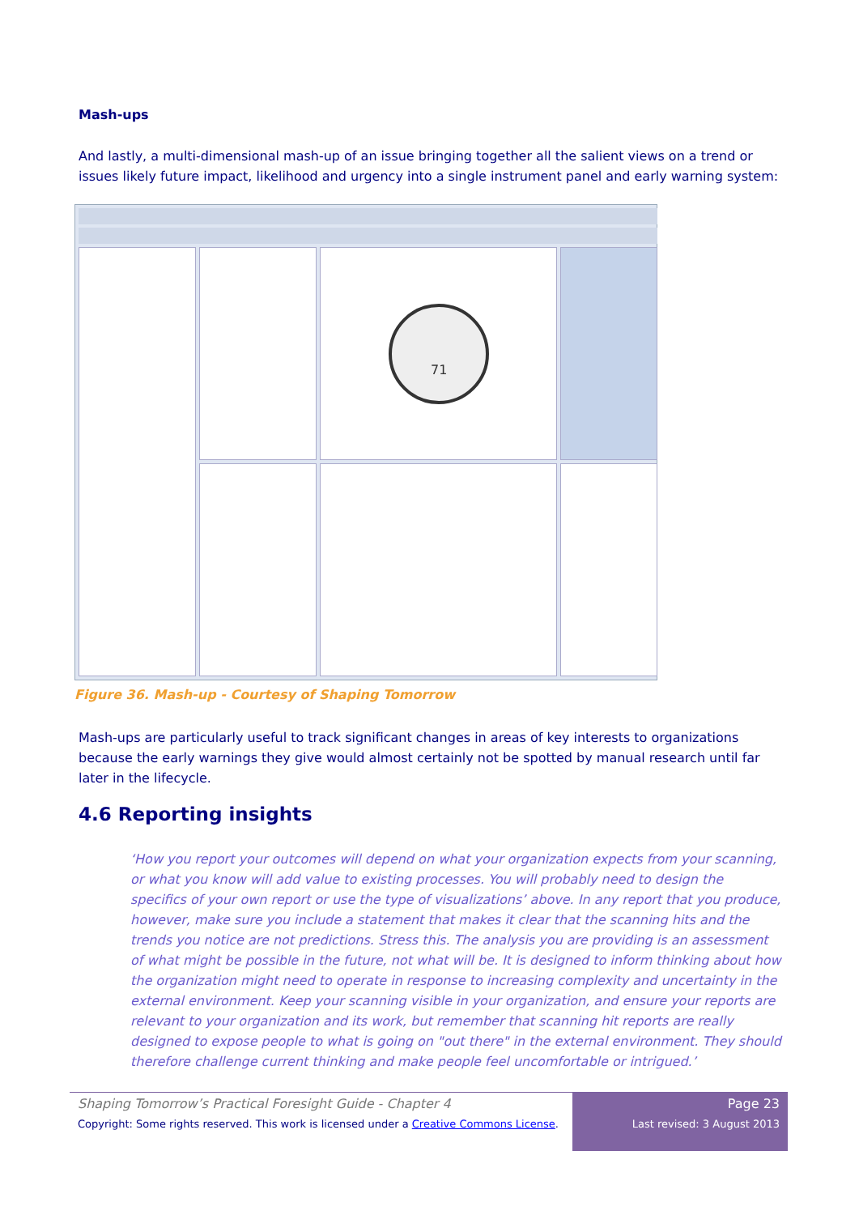Mash-ups
And lastly, a multi-dimensional mash-up of an issue bringing together all the salient views on a trend or issues likely future impact, likelihood and urgency into a single instrument panel and early warning system:
71
Figure 36. Mash-up - Courtesy of Shaping Tomorrow
Mash-ups are particularly useful to track significant changes in areas of key interests to organizations because the early warnings they give would almost certainly not be spotted by manual research until far later in the lifecycle.
4.6 Reporting insights
‘How you report your outcomes will depend on what your organization expects from your scanning, or what you know will add value to existing processes. You will probably need to design the specifics of your own report or use the type of visualizations’ above. In any report that you produce, however, make sure you include a statement that makes it clear that the scanning hits and the trends you notice are not predictions. Stress this. The analysis you are providing is an assessment of what might be possible in the future, not what will be. It is designed to inform thinking about how the organization might need to operate in response to increasing complexity and uncertainty in the external environment. Keep your scanning visible in your organization, and ensure your reports are relevant to your organization and its work, but remember that scanning hit reports are really designed to expose people to what is going on "out there" in the external environment. They should therefore challenge current thinking and make people feel uncomfortable or intrigued.’
Shaping Tomorrow’s Practical Foresight Guide - Chapter 4
Copyright: Some rights reserved. This work is licensed under a Creative Commons License.
Page 23
Last revised: 3 August 2013